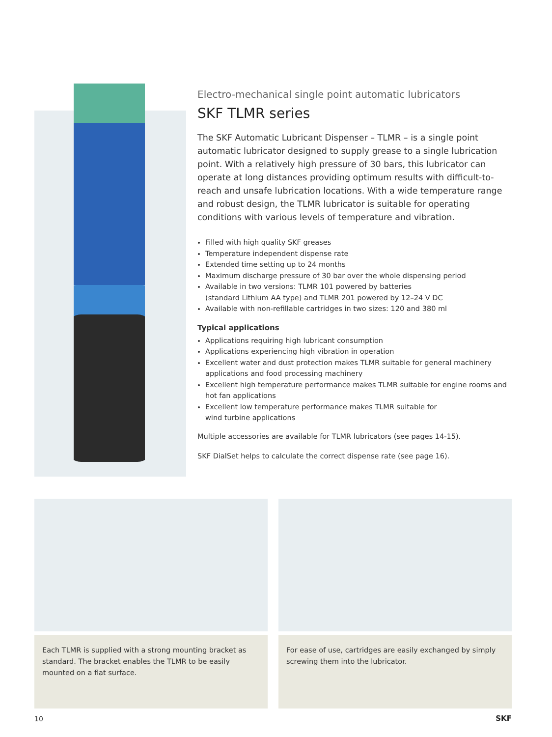Electro-mechanical single point automatic lubricators
SKF TLMR series
The SKF Automatic Lubricant Dispenser – TLMR – is a single point automatic lubricator designed to supply grease to a single lubrication point. With a relatively high pressure of 30 bars, this lubricator can operate at long distances providing optimum results with difficult-to-reach and unsafe lubrication locations. With a wide temperature range and robust design, the TLMR lubricator is suitable for operating conditions with various levels of temperature and vibration.
Filled with high quality SKF greases
Temperature independent dispense rate
Extended time setting up to 24 months
Maximum discharge pressure of 30 bar over the whole dispensing period
Available in two versions: TLMR 101 powered by batteries
(standard Lithium AA type) and TLMR 201 powered by 12–24 V DC
Available with non-refillable cartridges in two sizes: 120 and 380 ml
Typical applications
Applications requiring high lubricant consumption
Applications experiencing high vibration in operation
Excellent water and dust protection makes TLMR suitable for general machinery applications and food processing machinery
Excellent high temperature performance makes TLMR suitable for engine rooms and hot fan applications
Excellent low temperature performance makes TLMR suitable for
wind turbine applications
Multiple accessories are available for TLMR lubricators (see pages 14-15).
SKF DialSet helps to calculate the correct dispense rate (see page 16).
Each TLMR is supplied with a strong mounting bracket as standard. The bracket enables the TLMR to be easily mounted on a flat surface.
For ease of use, cartridges are easily exchanged by simply screwing them into the lubricator.
10 SKF